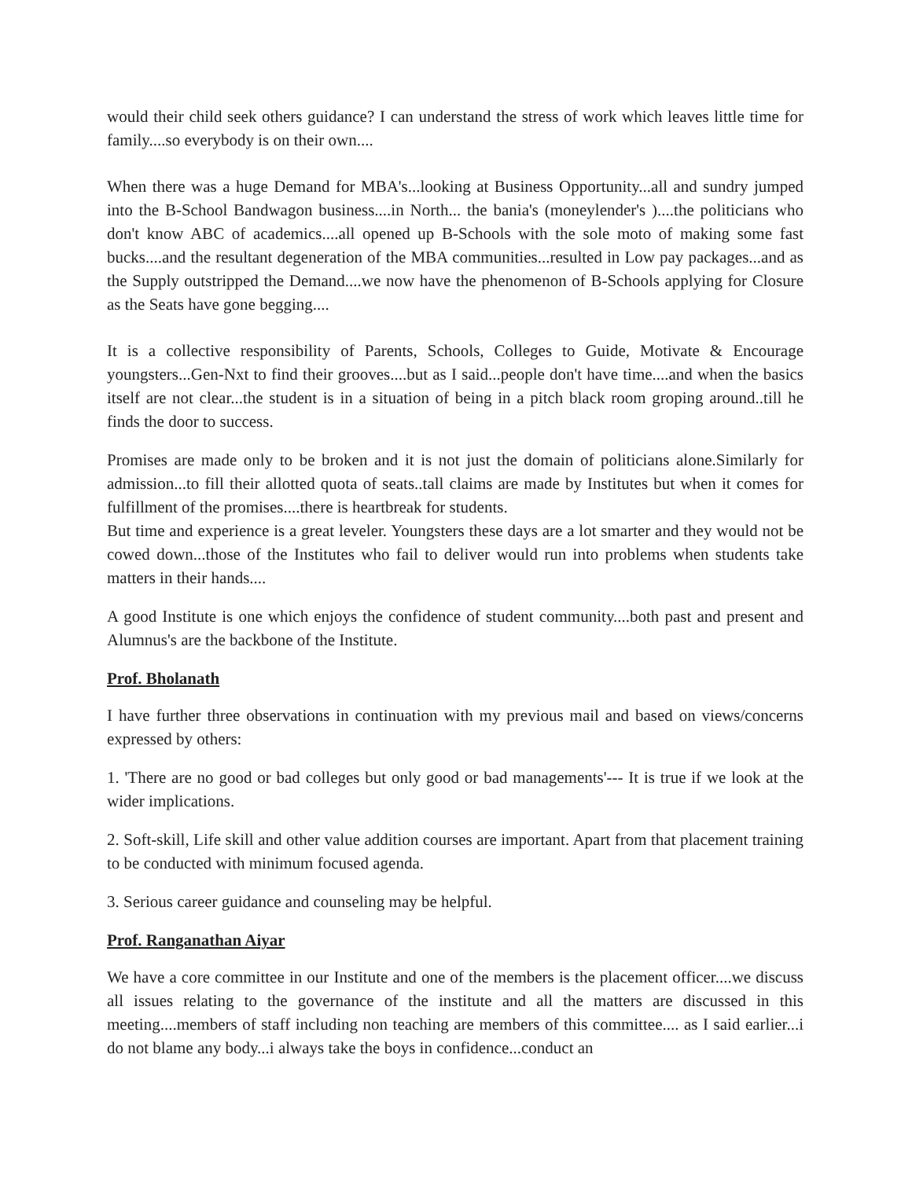would their child seek others guidance? I can understand the stress of work which leaves little time for family....so everybody is on their own....
When there was a huge Demand for MBA's...looking at Business Opportunity...all and sundry jumped into the B-School Bandwagon business....in North... the bania's (moneylender's )....the politicians who don't know ABC of academics....all opened up B-Schools with the sole moto of making some fast bucks....and the resultant degeneration of the MBA communities...resulted in Low pay packages...and as the Supply outstripped the Demand....we now have the phenomenon of B-Schools applying for Closure as the Seats have gone begging....
It is a collective responsibility of Parents, Schools, Colleges to Guide, Motivate & Encourage youngsters...Gen-Nxt to find their grooves....but as I said...people don't have time....and when the basics itself are not clear...the student is in a situation of being in a pitch black room groping around..till he finds the door to success.
Promises are made only to be broken and it is not just the domain of politicians alone.Similarly for admission...to fill their allotted quota of seats..tall claims are made by Institutes but when it comes for fulfillment of the promises....there is heartbreak for students.
But time and experience is a great leveler. Youngsters these days are a lot smarter and they would not be cowed down...those of the Institutes who fail to deliver would run into problems when students take matters in their hands....
A good Institute is one which enjoys the confidence of student community....both past and present and Alumnus's are the backbone of the Institute.
Prof. Bholanath
I have further three observations in continuation with my previous mail and based on views/concerns expressed by others:
1. 'There are no good or bad colleges but only good or bad managements'--- It is true if we look at the wider implications.
2. Soft-skill, Life skill and other value addition courses are important. Apart from that placement training to be conducted with minimum focused agenda.
3. Serious career guidance and counseling may be helpful.
Prof. Ranganathan Aiyar
We have a core committee in our Institute and one of the members is the placement officer....we discuss all issues relating to the governance of the institute and all the matters are discussed in this meeting....members of staff including non teaching are members of this committee.... as I said earlier...i do not blame any body...i always take the boys in confidence...conduct an